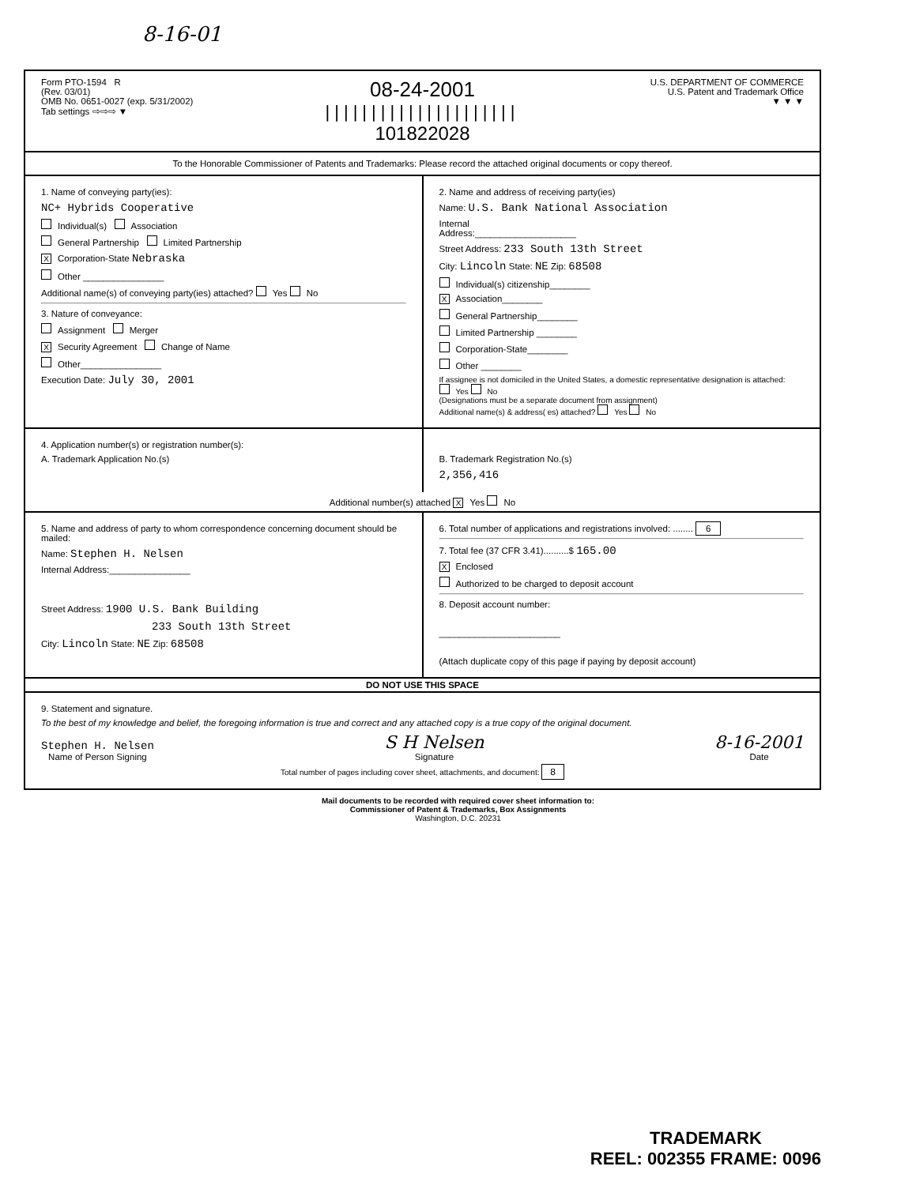8-16-01
Form PTO-1594 R
(Rev. 03/01)
OMB No. 0651-0027 (exp. 5/31/2002)
Tab settings ⇨⇨⇨ ▼
08-24-2001
|||||||||||||||||||||
101822028
U.S. DEPARTMENT OF COMMERCE
U.S. Patent and Trademark Office
▼ ▼ ▼
To the Honorable Commissioner of Patents and Trademarks: Please record the attached original documents or copy thereof.
1. Name of conveying party(ies):
NC+ Hybrids Cooperative
Individual(s) Association
General Partnership Limited Partnership
X Corporation-State Nebraska
Other ________________
Additional name(s) of conveying party(ies) attached? Yes No
3. Nature of conveyance:
Assignment Merger
X Security Agreement Change of Name
Other________________
Execution Date: July 30, 2001
2. Name and address of receiving party(ies)
Name: U.S. Bank National Association
Internal
Address:____________________
Street Address: 233 South 13th Street
City: Lincoln State: NE Zip: 68508
Individual(s) citizenship________
X Association________
General Partnership________
Limited Partnership ________
Corporation-State________
Other ________
If assignee is not domiciled in the United States, a domestic representative designation is attached: Yes No
(Designations must be a separate document from assignment)
Additional name(s) & address( es) attached? Yes No
4. Application number(s) or registration number(s):
A. Trademark Application No.(s)
B. Trademark Registration No.(s)
2,356,416
Additional number(s) attached X Yes No
5. Name and address of party to whom correspondence concerning document should be mailed:
Name: Stephen H. Nelsen
Internal Address:________________
Street Address: 1900 U.S. Bank Building
233 South 13th Street
City: Lincoln State: NE Zip: 68508
6. Total number of applications and registrations involved: ........ 6
7. Total fee (37 CFR 3.41)..........$ 165.00
X Enclosed
Authorized to be charged to deposit account
8. Deposit account number:
________________________
(Attach duplicate copy of this page if paying by deposit account)
DO NOT USE THIS SPACE
9. Statement and signature.
To the best of my knowledge and belief, the foregoing information is true and correct and any attached copy is a true copy of the original document.
Stephen H. Nelsen
Name of Person Signing
S H Nelsen
Signature
8-16-2001
Date
Total number of pages including cover sheet, attachments, and document: 8
Mail documents to be recorded with required cover sheet information to:
Commissioner of Patent & Trademarks, Box Assignments
Washington, D.C. 20231
TRADEMARK
REEL: 002355 FRAME: 0096